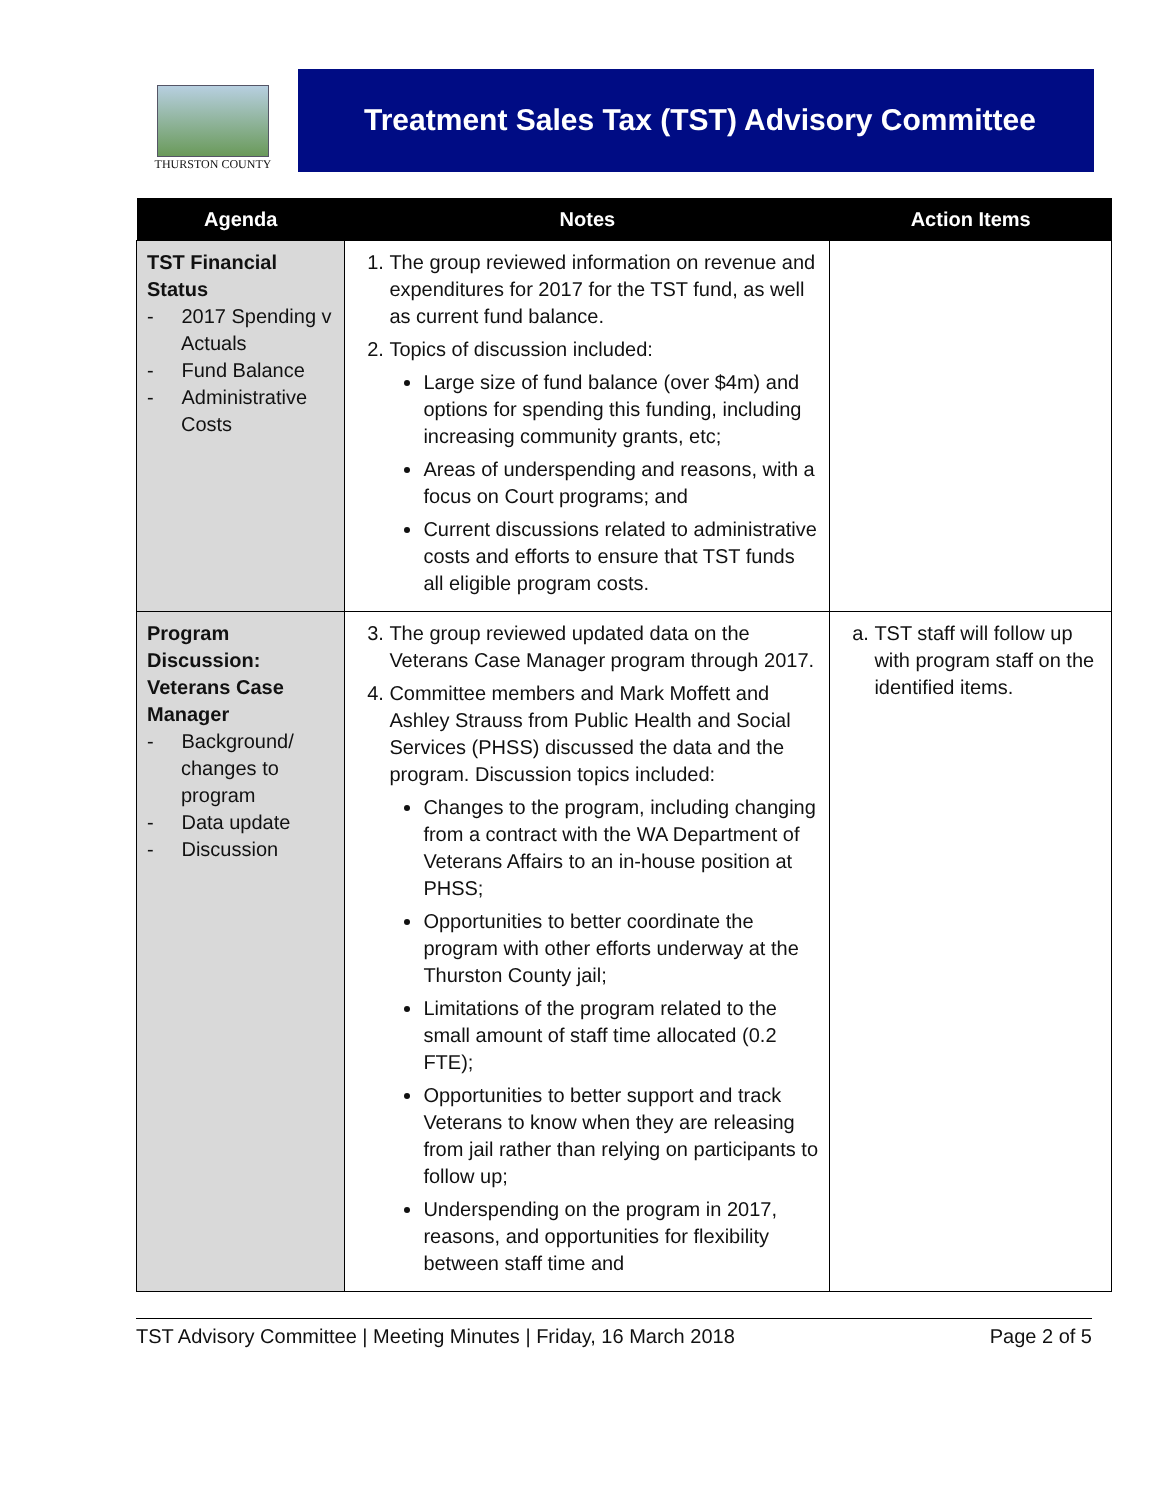THURSTON COUNTY
Treatment Sales Tax (TST) Advisory Committee
| Agenda | Notes | Action Items |
| --- | --- | --- |
| TST Financial Status - 2017 Spending v Actuals - Fund Balance - Administrative Costs | 1. The group reviewed information on revenue and expenditures for 2017 for the TST fund, as well as current fund balance. 2. Topics of discussion included: Large size of fund balance (over $4m) and options for spending this funding, including increasing community grants, etc; Areas of underspending and reasons, with a focus on Court programs; and Current discussions related to administrative costs and efforts to ensure that TST funds all eligible program costs. | |
| Program Discussion: Veterans Case Manager - Background/ changes to program - Data update - Discussion | 3. The group reviewed updated data on the Veterans Case Manager program through 2017. 4. Committee members and Mark Moffett and Ashley Strauss from Public Health and Social Services (PHSS) discussed the data and the program. Discussion topics included: Changes to the program, including changing from a contract with the WA Department of Veterans Affairs to an in-house position at PHSS; Opportunities to better coordinate the program with other efforts underway at the Thurston County jail; Limitations of the program related to the small amount of staff time allocated (0.2 FTE); Opportunities to better support and track Veterans to know when they are releasing from jail rather than relying on participants to follow up; Underspending on the program in 2017, reasons, and opportunities for flexibility between staff time and | a. TST staff will follow up with program staff on the identified items. |
TST Advisory Committee | Meeting Minutes | Friday, 16 March 2018 Page 2 of 5